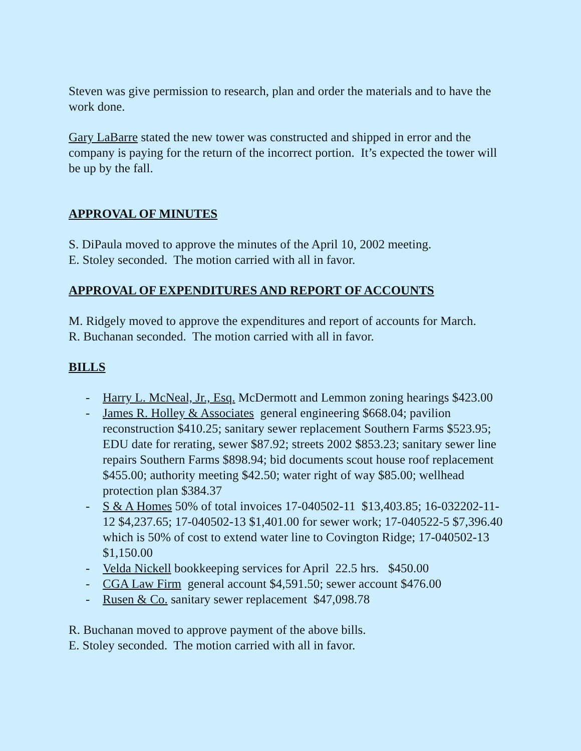Steven was give permission to research, plan and order the materials and to have the work done.
Gary LaBarre stated the new tower was constructed and shipped in error and the company is paying for the return of the incorrect portion. It’s expected the tower will be up by the fall.
APPROVAL OF MINUTES
S. DiPaula moved to approve the minutes of the April 10, 2002 meeting.
E. Stoley seconded. The motion carried with all in favor.
APPROVAL OF EXPENDITURES AND REPORT OF ACCOUNTS
M. Ridgely moved to approve the expenditures and report of accounts for March.
R. Buchanan seconded. The motion carried with all in favor.
BILLS
- Harry L. McNeal, Jr., Esq. McDermott and Lemmon zoning hearings $423.00
- James R. Holley & Associates general engineering $668.04; pavilion reconstruction $410.25; sanitary sewer replacement Southern Farms $523.95; EDU date for rerating, sewer $87.92; streets 2002 $853.23; sanitary sewer line repairs Southern Farms $898.94; bid documents scout house roof replacement $455.00; authority meeting $42.50; water right of way $85.00; wellhead protection plan $384.37
- S & A Homes 50% of total invoices 17-040502-11 $13,403.85; 16-032202-11-12 $4,237.65; 17-040502-13 $1,401.00 for sewer work; 17-040522-5 $7,396.40 which is 50% of cost to extend water line to Covington Ridge; 17-040502-13 $1,150.00
- Velda Nickell bookkeeping services for April 22.5 hrs. $450.00
- CGA Law Firm general account $4,591.50; sewer account $476.00
- Rusen & Co. sanitary sewer replacement $47,098.78
R. Buchanan moved to approve payment of the above bills.
E. Stoley seconded. The motion carried with all in favor.